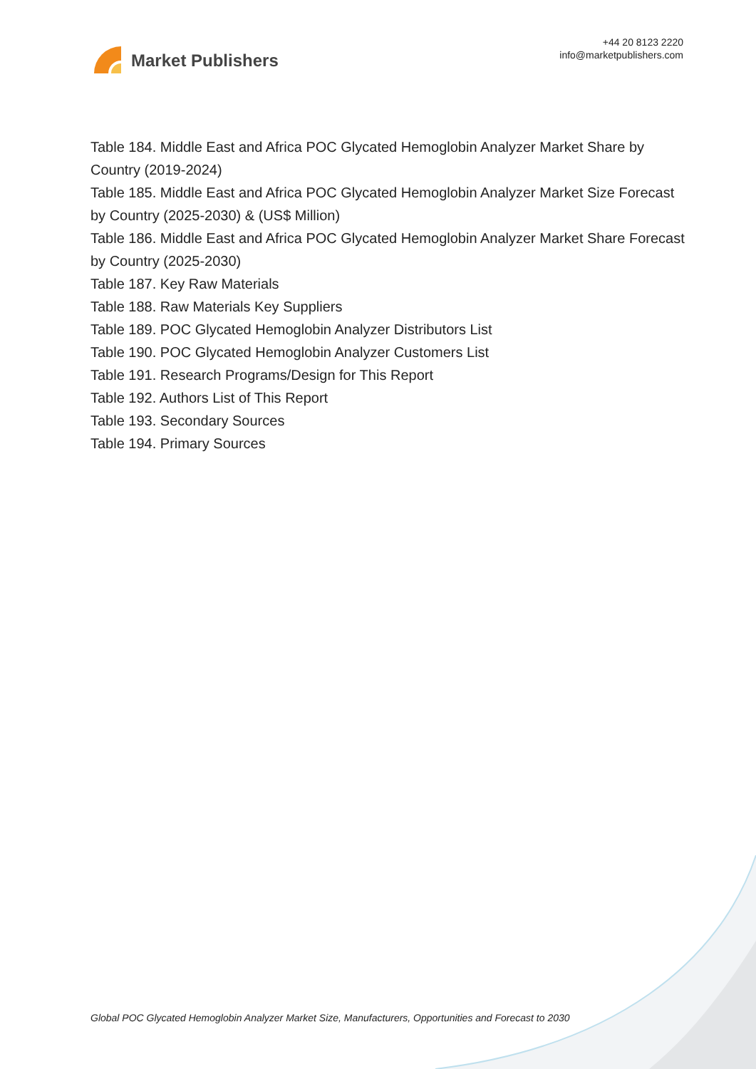Market Publishers
+44 20 8123 2220
info@marketpublishers.com
Table 184. Middle East and Africa POC Glycated Hemoglobin Analyzer Market Share by Country (2019-2024)
Table 185. Middle East and Africa POC Glycated Hemoglobin Analyzer Market Size Forecast by Country (2025-2030) & (US$ Million)
Table 186. Middle East and Africa POC Glycated Hemoglobin Analyzer Market Share Forecast by Country (2025-2030)
Table 187. Key Raw Materials
Table 188. Raw Materials Key Suppliers
Table 189. POC Glycated Hemoglobin Analyzer Distributors List
Table 190. POC Glycated Hemoglobin Analyzer Customers List
Table 191. Research Programs/Design for This Report
Table 192. Authors List of This Report
Table 193. Secondary Sources
Table 194. Primary Sources
Global POC Glycated Hemoglobin Analyzer Market Size, Manufacturers, Opportunities and Forecast to 2030